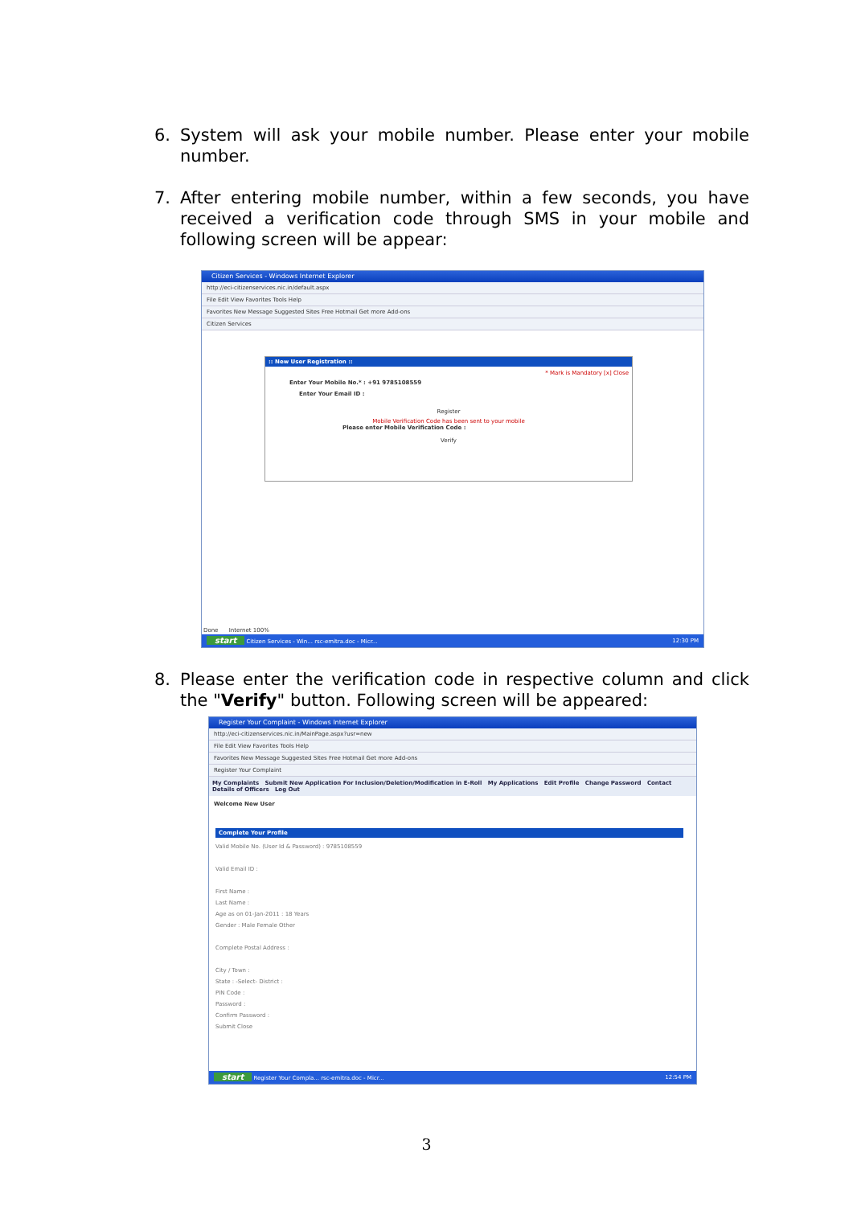6.
System will ask your mobile number. Please enter your mobile number.
7.
After entering mobile number, within a few seconds, you have received a verification code through SMS in your mobile and following screen will be appear:
Citizen Services - Windows Internet Explorer
http://eci-citizenservices.nic.in/default.aspx
File Edit View Favorites Tools Help
Favorites New Message Suggested Sites Free Hotmail Get more Add-ons
Citizen Services
:: New User Registration ::
* Mark is Mandatory [x] Close
Enter Your Mobile No.* : +91 9785108559
Enter Your Email ID :
Register
Mobile Verification Code has been sent to your mobile
Please enter Mobile Verification Code :
Verify
Done Internet 100%
start Citizen Services - Win... rsc-emitra.doc - Micr... 12:30 PM
8.
Please enter the verification code in respective column and click the "Verify" button. Following screen will be appeared:
Register Your Complaint - Windows Internet Explorer
http://eci-citizenservices.nic.in/MainPage.aspx?usr=new
File Edit View Favorites Tools Help
Favorites New Message Suggested Sites Free Hotmail Get more Add-ons
Register Your Complaint
My Complaints Submit New Application For Inclusion/Deletion/Modification in E-Roll My Applications Edit Profile Change Password Contact Details of Officers Log Out
Welcome New User
Complete Your Profile
Valid Mobile No. (User Id & Password) : 9785108559
Valid Email ID :
First Name :
Last Name :
Age as on 01-Jan-2011 : 18 Years
Gender : Male Female Other
Complete Postal Address :
City / Town :
State : -Select- District :
PIN Code :
Password :
Confirm Password :
Submit Close
start Register Your Compla... rsc-emitra.doc - Micr... 12:54 PM
3